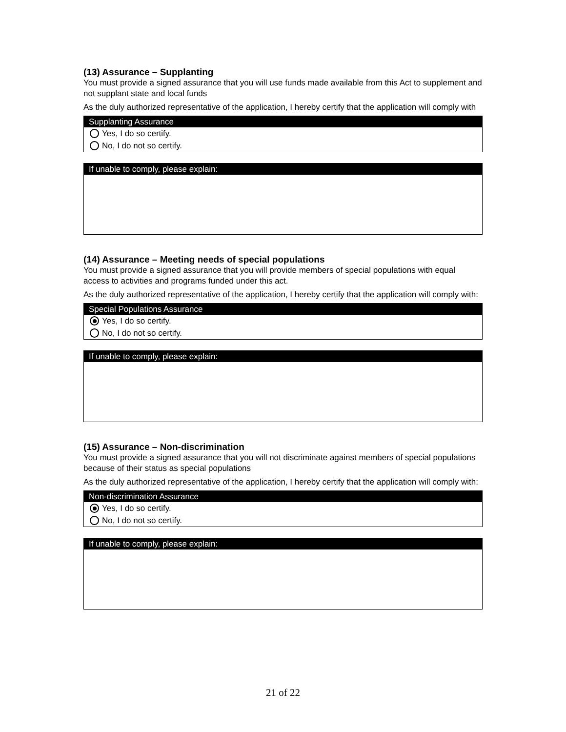(13) Assurance – Supplanting
You must provide a signed assurance that you will use funds made available from this Act to supplement and not supplant state and local funds
As the duly authorized representative of the application, I hereby certify that the application will comply with
Supplanting Assurance
Yes, I do so certify.
No, I do not so certify.
If unable to comply, please explain:
(14) Assurance – Meeting needs of special populations
You must provide a signed assurance that you will provide members of special populations with equal access to activities and programs funded under this act.
As the duly authorized representative of the application, I hereby certify that the application will comply with:
Special Populations Assurance
Yes, I do so certify.
No, I do not so certify.
If unable to comply, please explain:
(15) Assurance – Non-discrimination
You must provide a signed assurance that you will not discriminate against members of special populations because of their status as special populations
As the duly authorized representative of the application, I hereby certify that the application will comply with:
Non-discrimination Assurance
Yes, I do so certify.
No, I do not so certify.
If unable to comply, please explain:
21 of 22